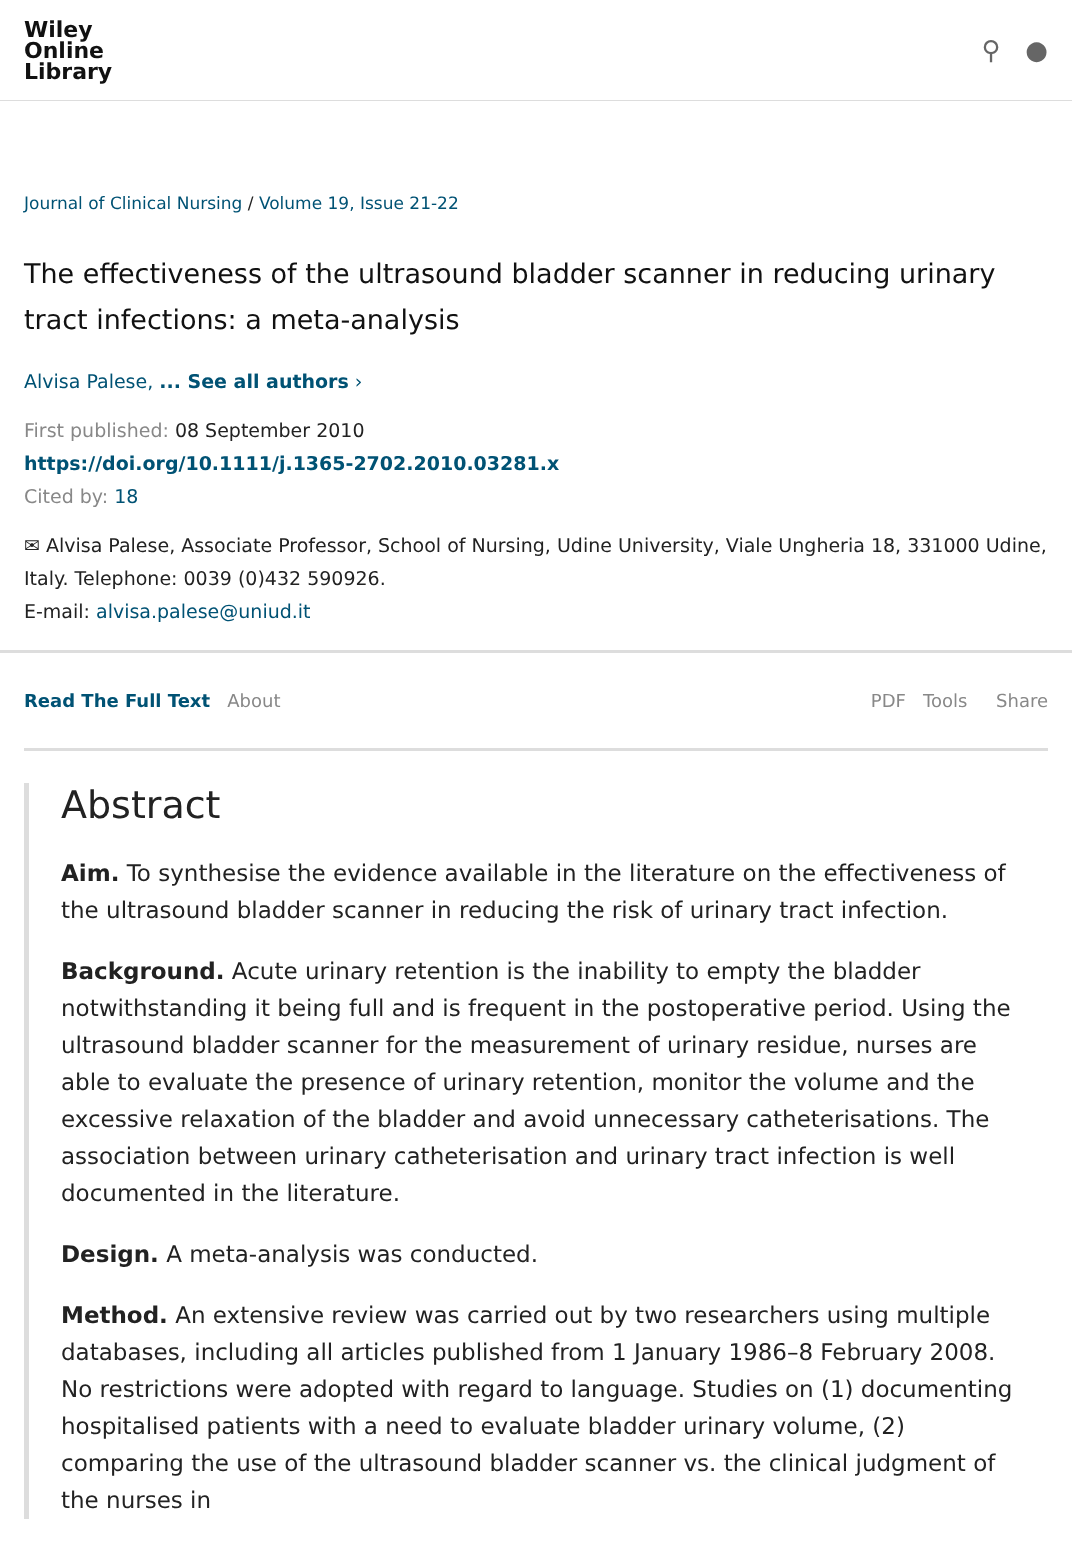Wiley
Online
Library
⚲ ●
Journal of Clinical Nursing / Volume 19, Issue 21-22
The effectiveness of the ultrasound bladder scanner in reducing urinary tract infections: a meta-analysis
Alvisa Palese, ... See all authors ›
First published: 08 September 2010
https://doi.org/10.1111/j.1365-2702.2010.03281.x
Cited by: 18
✉ Alvisa Palese, Associate Professor, School of Nursing, Udine University, Viale Ungheria 18, 331000 Udine, Italy. Telephone: 0039 (0)432 590926.
E-mail: alvisa.palese@uniud.it
Read The Full Text About PDF Tools Share
Abstract
Aim. To synthesise the evidence available in the literature on the effectiveness of the ultrasound bladder scanner in reducing the risk of urinary tract infection.
Background. Acute urinary retention is the inability to empty the bladder notwithstanding it being full and is frequent in the postoperative period. Using the ultrasound bladder scanner for the measurement of urinary residue, nurses are able to evaluate the presence of urinary retention, monitor the volume and the excessive relaxation of the bladder and avoid unnecessary catheterisations. The association between urinary catheterisation and urinary tract infection is well documented in the literature.
Design. A meta-analysis was conducted.
Method. An extensive review was carried out by two researchers using multiple databases, including all articles published from 1 January 1986–8 February 2008. No restrictions were adopted with regard to language. Studies on (1) documenting hospitalised patients with a need to evaluate bladder urinary volume, (2) comparing the use of the ultrasound bladder scanner vs. the clinical judgment of the nurses in